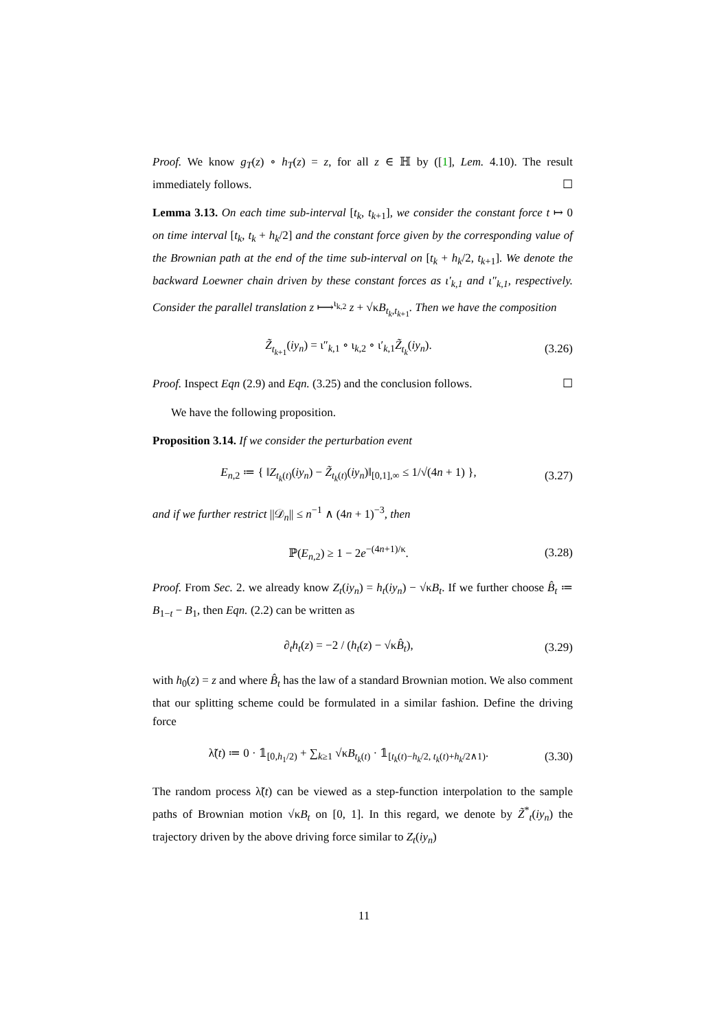Proof. We know g<sub>T</sub>(z) ∘ h<sub>T</sub>(z) = z, for all z ∈ ℍ by ([1], Lem. 4.10). The result immediately follows. ☐
Lemma 3.13. On each time sub-interval [t<sub>k</sub>, t<sub>k+1</sub>], we consider the constant force t ↦ 0 on time interval [t<sub>k</sub>, t<sub>k</sub> + h<sub>k</sub>/2] and the constant force given by the corresponding value of the Brownian path at the end of the time sub-interval on [t<sub>k</sub> + h<sub>k</sub>/2, t<sub>k+1</sub>]. We denote the backward Loewner chain driven by these constant forces as ι′<sub>k,1</sub> and ι″<sub>k,1</sub>, respectively. Consider the parallel translation z ⟼<sup>ι<sub>k,2</sub></sup> z + √κB<sub>t<sub>k</sub>,t<sub>k+1</sub></sub>. Then we have the composition
Z̃<sub>t<sub>k+1</sub></sub>(iy<sub>n</sub>) = ι″<sub>k,1</sub> ∘ ι<sub>k,2</sub> ∘ ι′<sub>k,1</sub>Z̃<sub>t<sub>k</sub></sub>(iy<sub>n</sub>). (3.26)
Proof. Inspect Eqn (2.9) and Eqn. (3.25) and the conclusion follows. ☐
We have the following proposition.
Proposition 3.14. If we consider the perturbation event
E<sub>n,2</sub> ≔ { ‖Z<sub>t<sub>k</sub>(t)</sub>(iy<sub>n</sub>) − Z̃<sub>t<sub>k</sub>(t)</sub>(iy<sub>n</sub>)‖<sub>[0,1],∞</sub> ≤ 1/√(4n + 1) }, (3.27)
and if we further restrict ||𝒟<sub>n</sub>|| ≤ n<sup>−1</sup> ∧ (4n + 1)<sup>−3</sup>, then
ℙ(E<sub>n,2</sub>) ≥ 1 − 2e<sup>−(4n+1)/κ</sup>. (3.28)
Proof. From Sec. 2. we already know Z<sub>t</sub>(iy<sub>n</sub>) = h<sub>t</sub>(iy<sub>n</sub>) − √κB<sub>t</sub>. If we further choose B̂<sub>t</sub> ≔ B<sub>1−t</sub> − B<sub>1</sub>, then Eqn. (2.2) can be written as
∂<sub>t</sub>h<sub>t</sub>(z) = −2 / (h<sub>t</sub>(z) − √κB̂<sub>t</sub>), (3.29)
with h<sub>0</sub>(z) = z and where B̂<sub>t</sub> has the law of a standard Brownian motion. We also comment that our splitting scheme could be formulated in a similar fashion. Define the driving force
λ̃(t) ≔ 0 · 𝟙<sub>[0,h<sub>1</sub>/2)</sub> + ∑<sub>k≥1</sub> √κB<sub>t<sub>k</sub>(t)</sub> · 𝟙<sub>[t<sub>k</sub>(t)−h<sub>k</sub>/2, t<sub>k</sub>(t)+h<sub>k</sub>/2∧1)</sub>. (3.30)
The random process λ̃(t) can be viewed as a step-function interpolation to the sample paths of Brownian motion √κB<sub>t</sub> on [0, 1]. In this regard, we denote by Z̃<sup>*</sup><sub>t</sub>(iy<sub>n</sub>) the trajectory driven by the above driving force similar to Z<sub>t</sub>(iy<sub>n</sub>)
11